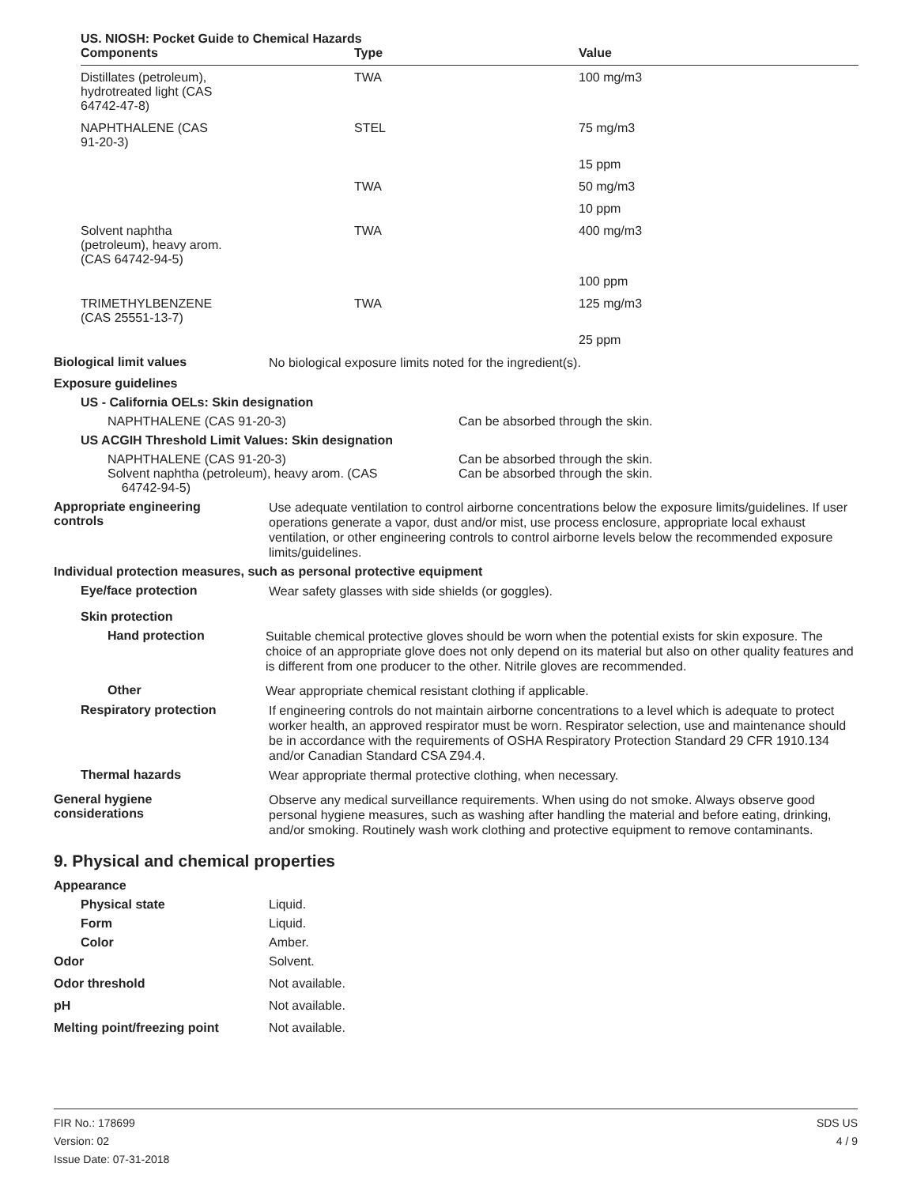US. NIOSH: Pocket Guide to Chemical Hazards
| Components | Type | Value |
| --- | --- | --- |
| Distillates (petroleum), hydrotreated light (CAS 64742-47-8) | TWA | 100 mg/m3 |
| NAPHTHALENE (CAS 91-20-3) | STEL | 75 mg/m3 |
| | | 15 ppm |
| | TWA | 50 mg/m3 |
| | | 10 ppm |
| Solvent naphtha (petroleum), heavy arom. (CAS 64742-94-5) | TWA | 400 mg/m3 |
| | | 100 ppm |
| TRIMETHYLBENZENE (CAS 25551-13-7) | TWA | 125 mg/m3 |
| | | 25 ppm |
Biological limit values
No biological exposure limits noted for the ingredient(s).
Exposure guidelines
US - California OELs: Skin designation
NAPHTHALENE (CAS 91-20-3) Can be absorbed through the skin.
US ACGIH Threshold Limit Values: Skin designation
NAPHTHALENE (CAS 91-20-3) Can be absorbed through the skin.
Solvent naphtha (petroleum), heavy arom. (CAS
64742-94-5)
Can be absorbed through the skin.
Appropriate engineering
controls
Use adequate ventilation to control airborne concentrations below the exposure limits/guidelines. If user operations generate a vapor, dust and/or mist, use process enclosure, appropriate local exhaust ventilation, or other engineering controls to control airborne levels below the recommended exposure limits/guidelines.
Individual protection measures, such as personal protective equipment
Eye/face protection
Wear safety glasses with side shields (or goggles).
Skin protection
Hand protection
Suitable chemical protective gloves should be worn when the potential exists for skin exposure. The choice of an appropriate glove does not only depend on its material but also on other quality features and is different from one producer to the other. Nitrile gloves are recommended.
Other
Wear appropriate chemical resistant clothing if applicable.
Respiratory protection
If engineering controls do not maintain airborne concentrations to a level which is adequate to protect worker health, an approved respirator must be worn. Respirator selection, use and maintenance should be in accordance with the requirements of OSHA Respiratory Protection Standard 29 CFR 1910.134 and/or Canadian Standard CSA Z94.4.
Thermal hazards
Wear appropriate thermal protective clothing, when necessary.
General hygiene
considerations
Observe any medical surveillance requirements. When using do not smoke. Always observe good personal hygiene measures, such as washing after handling the material and before eating, drinking, and/or smoking. Routinely wash work clothing and protective equipment to remove contaminants.
9. Physical and chemical properties
Appearance
Physical state Liquid.
Form Liquid.
Color Amber.
Odor Solvent.
Odor threshold Not available.
pH Not available.
Melting point/freezing point Not available.
FIR No.: 178699
Version: 02
Issue Date: 07-31-2018
SDS US
4 / 9